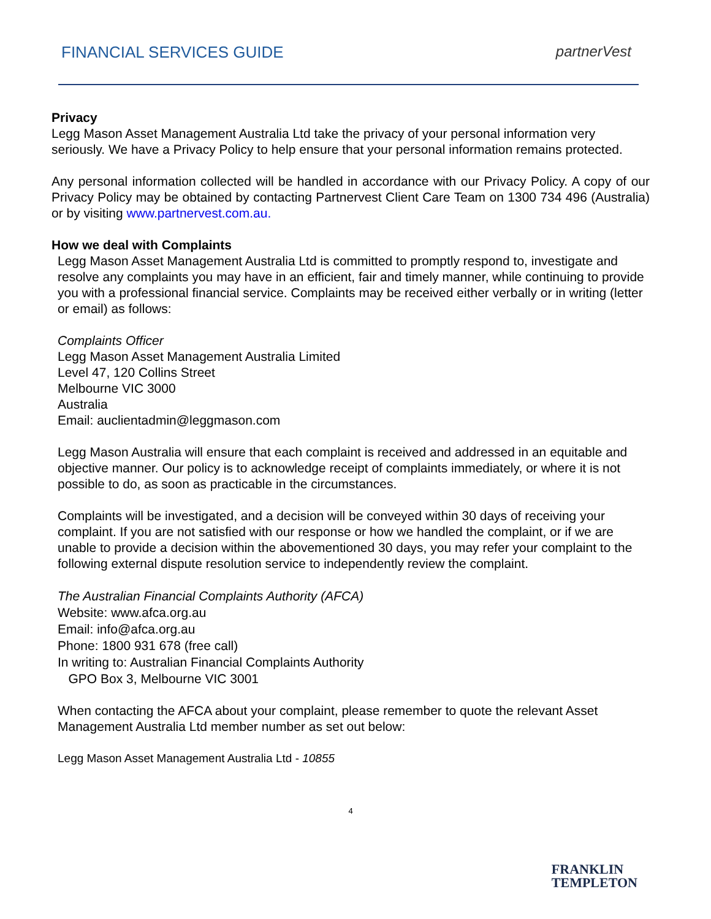FINANCIAL SERVICES GUIDE partnerVest
Privacy
Legg Mason Asset Management Australia Ltd take the privacy of your personal information very seriously. We have a Privacy Policy to help ensure that your personal information remains protected.
Any personal information collected will be handled in accordance with our Privacy Policy. A copy of our Privacy Policy may be obtained by contacting Partnervest Client Care Team on 1300 734 496 (Australia) or by visiting www.partnervest.com.au.
How we deal with Complaints
Legg Mason Asset Management Australia Ltd is committed to promptly respond to, investigate and resolve any complaints you may have in an efficient, fair and timely manner, while continuing to provide you with a professional financial service. Complaints may be received either verbally or in writing (letter or email) as follows:
Complaints Officer
Legg Mason Asset Management Australia Limited
Level 47, 120 Collins Street
Melbourne VIC 3000
Australia
Email: auclientadmin@leggmason.com
Legg Mason Australia will ensure that each complaint is received and addressed in an equitable and objective manner. Our policy is to acknowledge receipt of complaints immediately, or where it is not possible to do, as soon as practicable in the circumstances.
Complaints will be investigated, and a decision will be conveyed within 30 days of receiving your complaint. If you are not satisfied with our response or how we handled the complaint, or if we are unable to provide a decision within the abovementioned 30 days, you may refer your complaint to the following external dispute resolution service to independently review the complaint.
The Australian Financial Complaints Authority (AFCA)
Website: www.afca.org.au
Email: info@afca.org.au
Phone: 1800 931 678 (free call)
In writing to: Australian Financial Complaints Authority
GPO Box 3, Melbourne VIC 3001
When contacting the AFCA about your complaint, please remember to quote the relevant Asset Management Australia Ltd member number as set out below:
Legg Mason Asset Management Australia Ltd - 10855
4
FRANKLIN
TEMPLETON